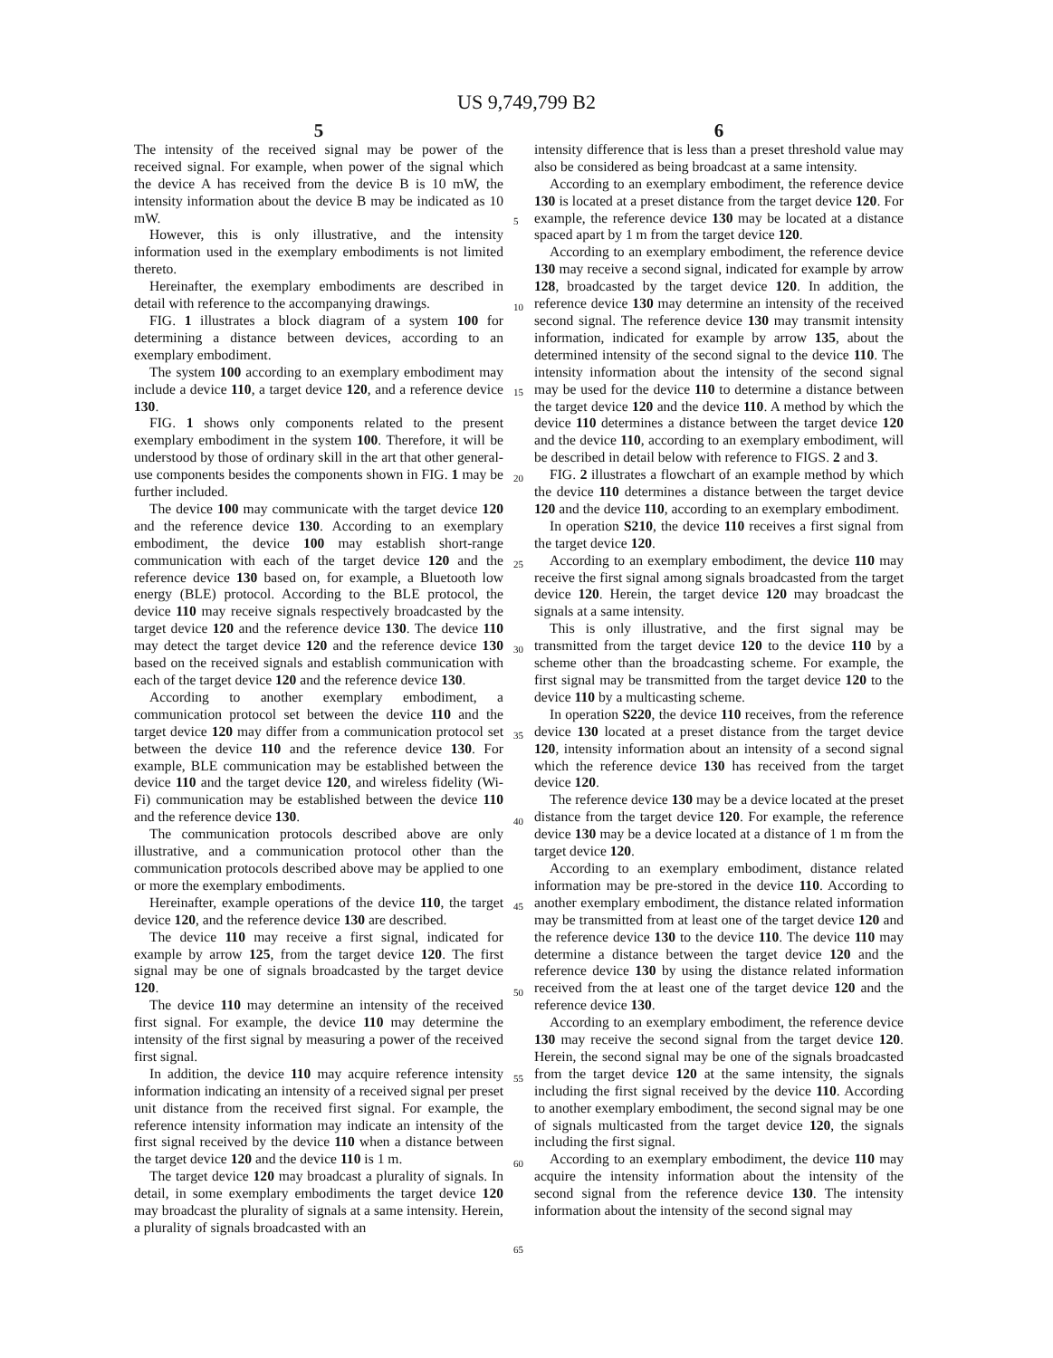US 9,749,799 B2
5
The intensity of the received signal may be power of the received signal. For example, when power of the signal which the device A has received from the device B is 10 mW, the intensity information about the device B may be indicated as 10 mW.
However, this is only illustrative, and the intensity information used in the exemplary embodiments is not limited thereto.
Hereinafter, the exemplary embodiments are described in detail with reference to the accompanying drawings.
FIG. 1 illustrates a block diagram of a system 100 for determining a distance between devices, according to an exemplary embodiment.
The system 100 according to an exemplary embodiment may include a device 110, a target device 120, and a reference device 130.
FIG. 1 shows only components related to the present exemplary embodiment in the system 100. Therefore, it will be understood by those of ordinary skill in the art that other general-use components besides the components shown in FIG. 1 may be further included.
The device 100 may communicate with the target device 120 and the reference device 130. According to an exemplary embodiment, the device 100 may establish short-range communication with each of the target device 120 and the reference device 130 based on, for example, a Bluetooth low energy (BLE) protocol. According to the BLE protocol, the device 110 may receive signals respectively broadcasted by the target device 120 and the reference device 130. The device 110 may detect the target device 120 and the reference device 130 based on the received signals and establish communication with each of the target device 120 and the reference device 130.
According to another exemplary embodiment, a communication protocol set between the device 110 and the target device 120 may differ from a communication protocol set between the device 110 and the reference device 130. For example, BLE communication may be established between the device 110 and the target device 120, and wireless fidelity (Wi-Fi) communication may be established between the device 110 and the reference device 130.
The communication protocols described above are only illustrative, and a communication protocol other than the communication protocols described above may be applied to one or more the exemplary embodiments.
Hereinafter, example operations of the device 110, the target device 120, and the reference device 130 are described.
The device 110 may receive a first signal, indicated for example by arrow 125, from the target device 120. The first signal may be one of signals broadcasted by the target device 120.
The device 110 may determine an intensity of the received first signal. For example, the device 110 may determine the intensity of the first signal by measuring a power of the received first signal.
In addition, the device 110 may acquire reference intensity information indicating an intensity of a received signal per preset unit distance from the received first signal. For example, the reference intensity information may indicate an intensity of the first signal received by the device 110 when a distance between the target device 120 and the device 110 is 1 m.
The target device 120 may broadcast a plurality of signals. In detail, in some exemplary embodiments the target device 120 may broadcast the plurality of signals at a same intensity. Herein, a plurality of signals broadcasted with an
6
intensity difference that is less than a preset threshold value may also be considered as being broadcast at a same intensity.
According to an exemplary embodiment, the reference device 130 is located at a preset distance from the target device 120. For example, the reference device 130 may be located at a distance spaced apart by 1 m from the target device 120.
According to an exemplary embodiment, the reference device 130 may receive a second signal, indicated for example by arrow 128, broadcasted by the target device 120. In addition, the reference device 130 may determine an intensity of the received second signal. The reference device 130 may transmit intensity information, indicated for example by arrow 135, about the determined intensity of the second signal to the device 110. The intensity information about the intensity of the second signal may be used for the device 110 to determine a distance between the target device 120 and the device 110. A method by which the device 110 determines a distance between the target device 120 and the device 110, according to an exemplary embodiment, will be described in detail below with reference to FIGS. 2 and 3.
FIG. 2 illustrates a flowchart of an example method by which the device 110 determines a distance between the target device 120 and the device 110, according to an exemplary embodiment.
In operation S210, the device 110 receives a first signal from the target device 120.
According to an exemplary embodiment, the device 110 may receive the first signal among signals broadcasted from the target device 120. Herein, the target device 120 may broadcast the signals at a same intensity.
This is only illustrative, and the first signal may be transmitted from the target device 120 to the device 110 by a scheme other than the broadcasting scheme. For example, the first signal may be transmitted from the target device 120 to the device 110 by a multicasting scheme.
In operation S220, the device 110 receives, from the reference device 130 located at a preset distance from the target device 120, intensity information about an intensity of a second signal which the reference device 130 has received from the target device 120.
The reference device 130 may be a device located at the preset distance from the target device 120. For example, the reference device 130 may be a device located at a distance of 1 m from the target device 120.
According to an exemplary embodiment, distance related information may be pre-stored in the device 110. According to another exemplary embodiment, the distance related information may be transmitted from at least one of the target device 120 and the reference device 130 to the device 110. The device 110 may determine a distance between the target device 120 and the reference device 130 by using the distance related information received from the at least one of the target device 120 and the reference device 130.
According to an exemplary embodiment, the reference device 130 may receive the second signal from the target device 120. Herein, the second signal may be one of the signals broadcasted from the target device 120 at the same intensity, the signals including the first signal received by the device 110. According to another exemplary embodiment, the second signal may be one of signals multicasted from the target device 120, the signals including the first signal.
According to an exemplary embodiment, the device 110 may acquire the intensity information about the intensity of the second signal from the reference device 130. The intensity information about the intensity of the second signal may
5
10
15
20
25
30
35
40
45
50
55
60
65